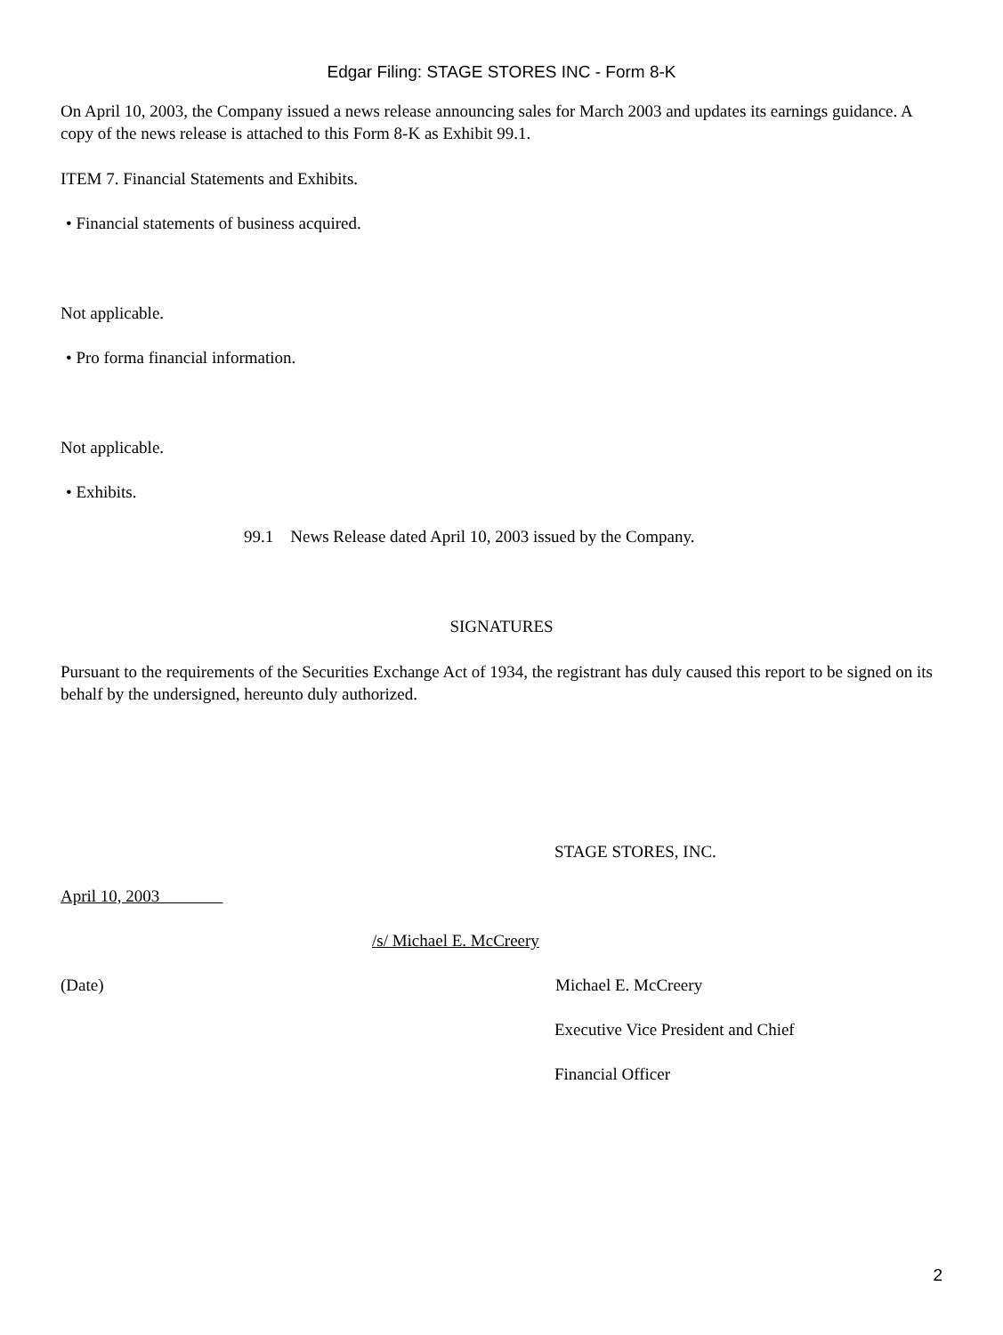Edgar Filing: STAGE STORES INC - Form 8-K
On April 10, 2003, the Company issued a news release announcing sales for March 2003 and updates its earnings guidance. A copy of the news release is attached to this Form 8-K as Exhibit 99.1.
ITEM 7. Financial Statements and Exhibits.
• Financial statements of business acquired.
Not applicable.
• Pro forma financial information.
Not applicable.
• Exhibits.
99.1 News Release dated April 10, 2003 issued by the Company.
SIGNATURES
Pursuant to the requirements of the Securities Exchange Act of 1934, the registrant has duly caused this report to be signed on its behalf by the undersigned, hereunto duly authorized.
STAGE STORES, INC.
April 10, 2003
/s/ Michael E. McCreery
(Date) Michael E. McCreery
Executive Vice President and Chief
Financial Officer
2